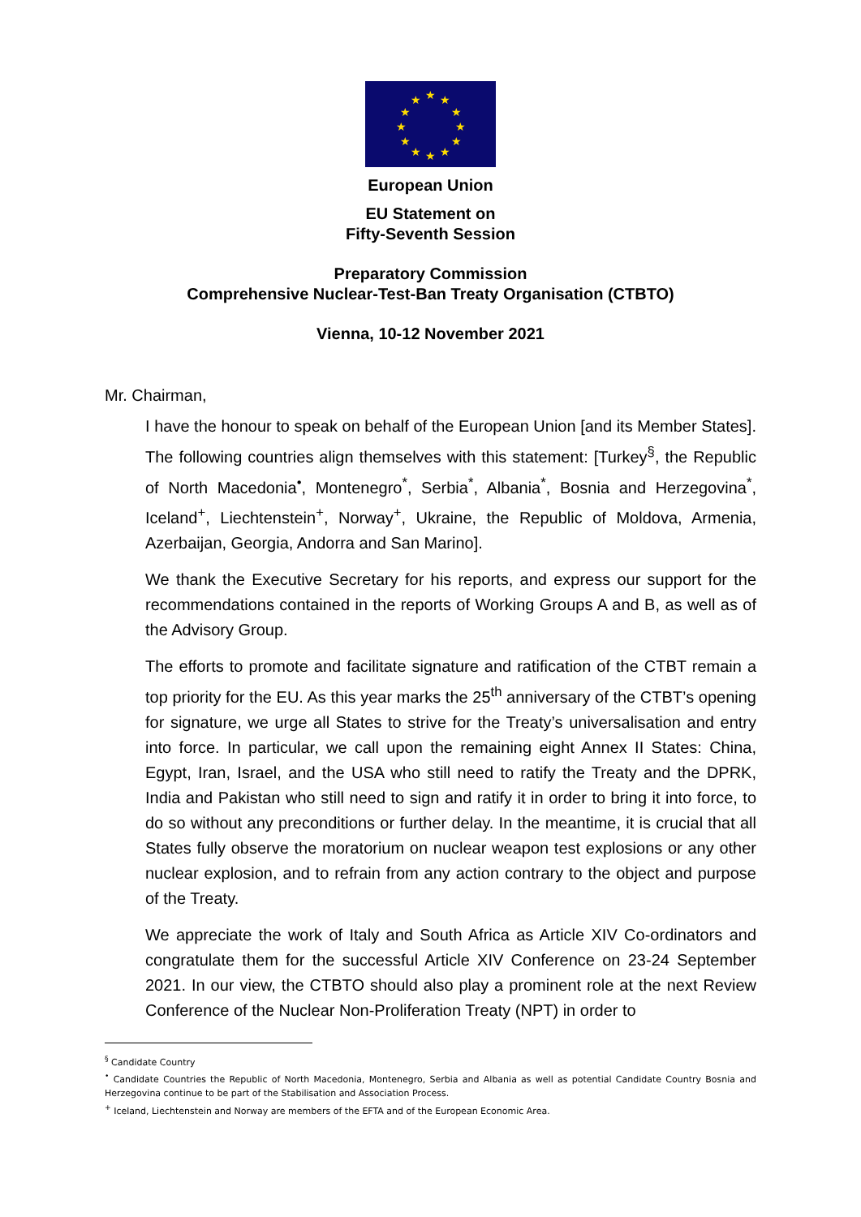★
★
★
★
★
★
★
★
★
★
★
★
European Union
EU Statement on
Fifty-Seventh Session
Preparatory Commission
Comprehensive Nuclear-Test-Ban Treaty Organisation (CTBTO)
Vienna, 10-12 November 2021
Mr. Chairman,
I have the honour to speak on behalf of the European Union [and its Member States]. The following countries align themselves with this statement: [Turkey<sup>§</sup>, the Republic of North Macedonia<sup>•</sup>, Montenegro<sup>*</sup>, Serbia<sup>*</sup>, Albania<sup>*</sup>, Bosnia and Herzegovina<sup>*</sup>, Iceland<sup>+</sup>, Liechtenstein<sup>+</sup>, Norway<sup>+</sup>, Ukraine, the Republic of Moldova, Armenia, Azerbaijan, Georgia, Andorra and San Marino].
We thank the Executive Secretary for his reports, and express our support for the recommendations contained in the reports of Working Groups A and B, as well as of the Advisory Group.
The efforts to promote and facilitate signature and ratification of the CTBT remain a top priority for the EU. As this year marks the 25<sup>th</sup> anniversary of the CTBT’s opening for signature, we urge all States to strive for the Treaty’s universalisation and entry into force. In particular, we call upon the remaining eight Annex II States: China, Egypt, Iran, Israel, and the USA who still need to ratify the Treaty and the DPRK, India and Pakistan who still need to sign and ratify it in order to bring it into force, to do so without any preconditions or further delay. In the meantime, it is crucial that all States fully observe the moratorium on nuclear weapon test explosions or any other nuclear explosion, and to refrain from any action contrary to the object and purpose of the Treaty.
We appreciate the work of Italy and South Africa as Article XIV Co-ordinators and congratulate them for the successful Article XIV Conference on 23-24 September 2021. In our view, the CTBTO should also play a prominent role at the next Review Conference of the Nuclear Non-Proliferation Treaty (NPT) in order to
<sup>§</sup> Candidate Country
<sup>•</sup> Candidate Countries the Republic of North Macedonia, Montenegro, Serbia and Albania as well as potential Candidate Country Bosnia and Herzegovina continue to be part of the Stabilisation and Association Process.
<sup>+</sup> Iceland, Liechtenstein and Norway are members of the EFTA and of the European Economic Area.